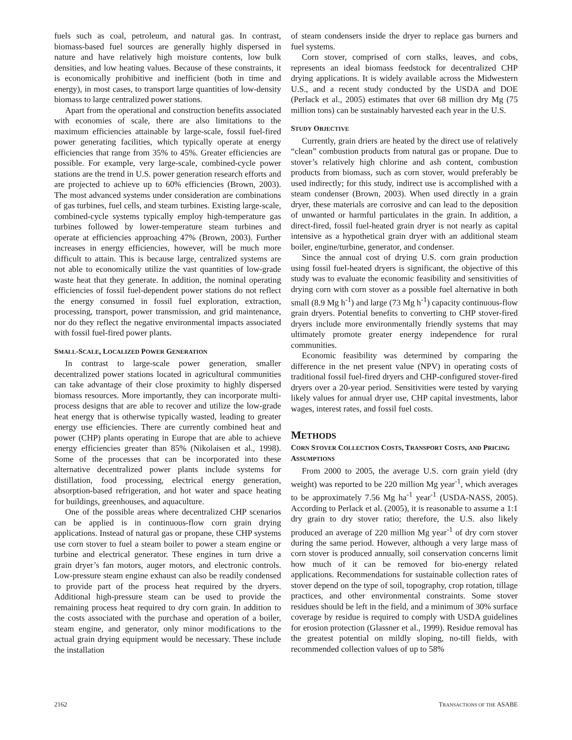fuels such as coal, petroleum, and natural gas. In contrast, biomass-based fuel sources are generally highly dispersed in nature and have relatively high moisture contents, low bulk densities, and low heating values. Because of these constraints, it is economically prohibitive and inefficient (both in time and energy), in most cases, to transport large quantities of low-density biomass to large centralized power stations.
Apart from the operational and construction benefits associated with economies of scale, there are also limitations to the maximum efficiencies attainable by large-scale, fossil fuel-fired power generating facilities, which typically operate at energy efficiencies that range from 35% to 45%. Greater efficiencies are possible. For example, very large-scale, combined-cycle power stations are the trend in U.S. power generation research efforts and are projected to achieve up to 60% efficiencies (Brown, 2003). The most advanced systems under consideration are combinations of gas turbines, fuel cells, and steam turbines. Existing large-scale, combined-cycle systems typically employ high-temperature gas turbines followed by lower-temperature steam turbines and operate at efficiencies approaching 47% (Brown, 2003). Further increases in energy efficiencies, however, will be much more difficult to attain. This is because large, centralized systems are not able to economically utilize the vast quantities of low-grade waste heat that they generate. In addition, the nominal operating efficiencies of fossil fuel-dependent power stations do not reflect the energy consumed in fossil fuel exploration, extraction, processing, transport, power transmission, and grid maintenance, nor do they reflect the negative environmental impacts associated with fossil fuel-fired power plants.
SMALL-SCALE, LOCALIZED POWER GENERATION
In contrast to large-scale power generation, smaller decentralized power stations located in agricultural communities can take advantage of their close proximity to highly dispersed biomass resources. More importantly, they can incorporate multi-process designs that are able to recover and utilize the low-grade heat energy that is otherwise typically wasted, leading to greater energy use efficiencies. There are currently combined heat and power (CHP) plants operating in Europe that are able to achieve energy efficiencies greater than 85% (Nikolaisen et al., 1998). Some of the processes that can be incorporated into these alternative decentralized power plants include systems for distillation, food processing, electrical energy generation, absorption-based refrigeration, and hot water and space heating for buildings, greenhouses, and aquaculture.
One of the possible areas where decentralized CHP scenarios can be applied is in continuous-flow corn grain drying applications. Instead of natural gas or propane, these CHP systems use corn stover to fuel a steam boiler to power a steam engine or turbine and electrical generator. These engines in turn drive a grain dryer’s fan motors, auger motors, and electronic controls. Low-pressure steam engine exhaust can also be readily condensed to provide part of the process heat required by the dryers. Additional high-pressure steam can be used to provide the remaining process heat required to dry corn grain. In addition to the costs associated with the purchase and operation of a boiler, steam engine, and generator, only minor modifications to the actual grain drying equipment would be necessary. These include the installation
of steam condensers inside the dryer to replace gas burners and fuel systems.
Corn stover, comprised of corn stalks, leaves, and cobs, represents an ideal biomass feedstock for decentralized CHP drying applications. It is widely available across the Midwestern U.S., and a recent study conducted by the USDA and DOE (Perlack et al., 2005) estimates that over 68 million dry Mg (75 million tons) can be sustainably harvested each year in the U.S.
STUDY OBJECTIVE
Currently, grain driers are heated by the direct use of relatively “clean” combustion products from natural gas or propane. Due to stover’s relatively high chlorine and ash content, combustion products from biomass, such as corn stover, would preferably be used indirectly; for this study, indirect use is accomplished with a steam condenser (Brown, 2003). When used directly in a grain dryer, these materials are corrosive and can lead to the deposition of unwanted or harmful particulates in the grain. In addition, a direct-fired, fossil fuel-heated grain dryer is not nearly as capital intensive as a hypothetical grain dryer with an additional steam boiler, engine/turbine, generator, and condenser.
Since the annual cost of drying U.S. corn grain production using fossil fuel-heated dryers is significant, the objective of this study was to evaluate the economic feasibility and sensitivities of drying corn with corn stover as a possible fuel alternative in both small (8.9 Mg h<sup>-1</sup>) and large (73 Mg h<sup>-1</sup>) capacity continuous-flow grain dryers. Potential benefits to converting to CHP stover-fired dryers include more environmentally friendly systems that may ultimately promote greater energy independence for rural communities.
Economic feasibility was determined by comparing the difference in the net present value (NPV) in operating costs of traditional fossil fuel-fired dryers and CHP-configured stover-fired dryers over a 20-year period. Sensitivities were tested by varying likely values for annual dryer use, CHP capital investments, labor wages, interest rates, and fossil fuel costs.
METHODS
CORN STOVER COLLECTION COSTS, TRANSPORT COSTS, AND PRICING ASSUMPTIONS
From 2000 to 2005, the average U.S. corn grain yield (dry weight) was reported to be 220 million Mg year<sup>-1</sup>, which averages to be approximately 7.56 Mg ha<sup>-1</sup> year<sup>-1</sup> (USDA-NASS, 2005). According to Perlack et al. (2005), it is reasonable to assume a 1:1 dry grain to dry stover ratio; therefore, the U.S. also likely produced an average of 220 million Mg year<sup>-1</sup> of dry corn stover during the same period. However, although a very large mass of corn stover is produced annually, soil conservation concerns limit how much of it can be removed for bio-energy related applications. Recommendations for sustainable collection rates of stover depend on the type of soil, topography, crop rotation, tillage practices, and other environmental constraints. Some stover residues should be left in the field, and a minimum of 30% surface coverage by residue is required to comply with USDA guidelines for erosion protection (Glassner et al., 1999). Residue removal has the greatest potential on mildly sloping, no-till fields, with recommended collection values of up to 58%
2162 TRANSACTIONS OF THE ASABE